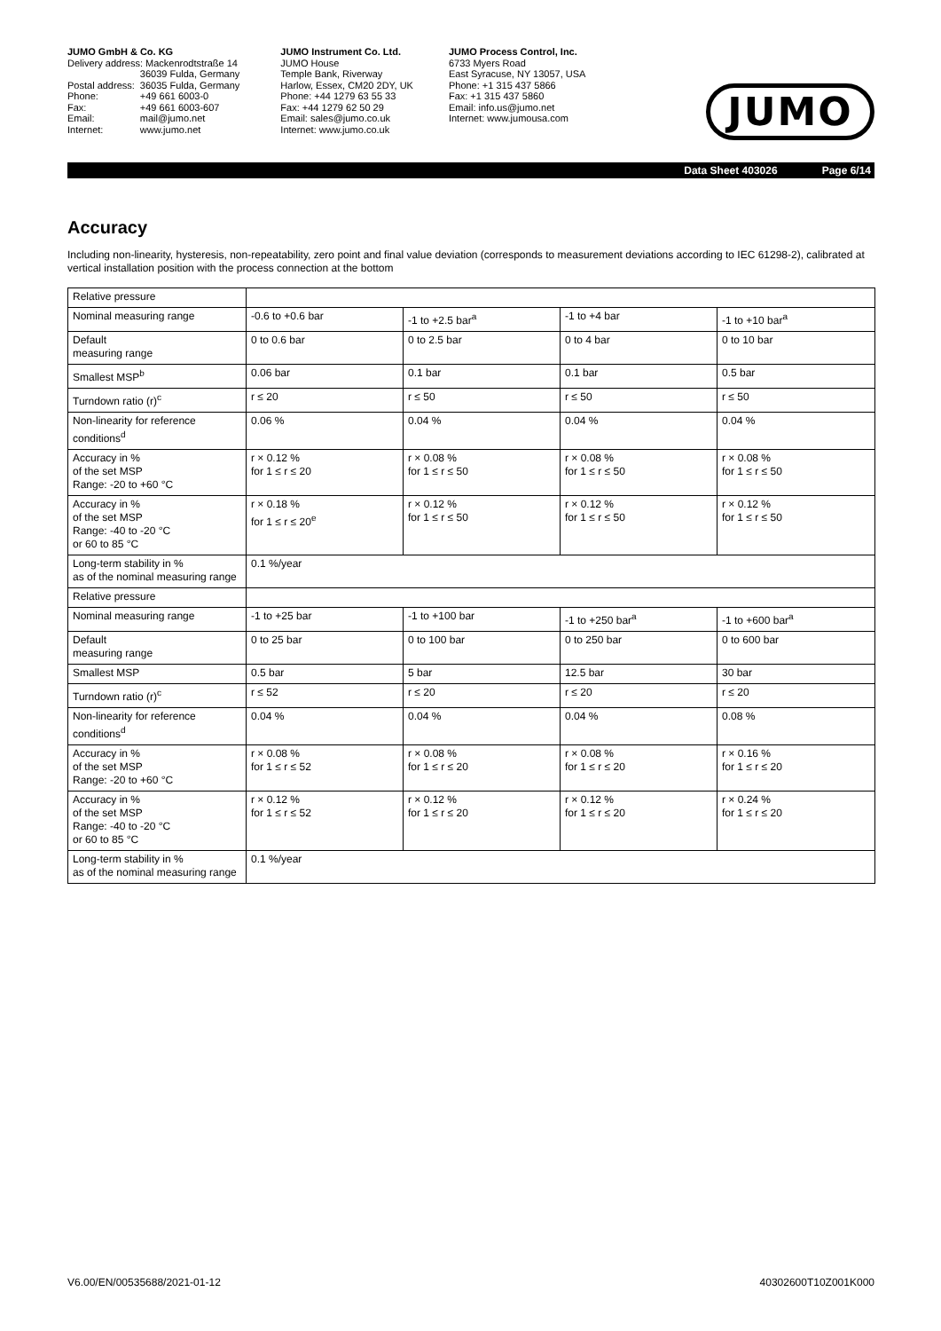JUMO GmbH & Co. KG
| Delivery address: Mackenrodtstraße 14 | |
| | 36039 Fulda, Germany |
| Postal address: | 36035 Fulda, Germany |
| Phone: | +49 661 6003-0 |
| Fax: | +49 661 6003-607 |
| Email: | mail@jumo.net |
| Internet: | www.jumo.net |
JUMO Instrument Co. Ltd.
JUMO House
Temple Bank, Riverway
Harlow, Essex, CM20 2DY, UK
Phone: +44 1279 63 55 33
Fax: +44 1279 62 50 29
Email: sales@jumo.co.uk
Internet: www.jumo.co.uk
JUMO Process Control, Inc.
6733 Myers Road
East Syracuse, NY 13057, USA
Phone: +1 315 437 5866
Fax: +1 315 437 5860
Email: info.us@jumo.net
Internet: www.jumousa.com
JUMO
Data Sheet 403026 Page 6/14
Accuracy
Including non-linearity, hysteresis, non-repeatability, zero point and final value deviation (corresponds to measurement deviations according to IEC 61298-2), calibrated at vertical installation position with the process connection at the bottom
| Relative pressure | | | | |
| Nominal measuring range | -0.6 to +0.6 bar | -1 to +2.5 bar<sup>a</sup> | -1 to +4 bar | -1 to +10 bar<sup>a</sup> |
| Default measuring range | 0 to 0.6 bar | 0 to 2.5 bar | 0 to 4 bar | 0 to 10 bar |
| Smallest MSP<sup>b</sup> | 0.06 bar | 0.1 bar | 0.1 bar | 0.5 bar |
| Turndown ratio (r)<sup>c</sup> | r ≤ 20 | r ≤ 50 | r ≤ 50 | r ≤ 50 |
| Non-linearity for reference conditions<sup>d</sup> | 0.06 % | 0.04 % | 0.04 % | 0.04 % |
| Accuracy in % of the set MSP Range: -20 to +60 °C | r × 0.12 % for 1 ≤ r ≤ 20 | r × 0.08 % for 1 ≤ r ≤ 50 | r × 0.08 % for 1 ≤ r ≤ 50 | r × 0.08 % for 1 ≤ r ≤ 50 |
| Accuracy in % of the set MSP Range: -40 to -20 °C or 60 to 85 °C | r × 0.18 % for 1 ≤ r ≤ 20<sup>e</sup> | r × 0.12 % for 1 ≤ r ≤ 50 | r × 0.12 % for 1 ≤ r ≤ 50 | r × 0.12 % for 1 ≤ r ≤ 50 |
| Long-term stability in % as of the nominal measuring range | 0.1 %/year | | | |
| Relative pressure | | | | |
| Nominal measuring range | -1 to +25 bar | -1 to +100 bar | -1 to +250 bar<sup>a</sup> | -1 to +600 bar<sup>a</sup> |
| Default measuring range | 0 to 25 bar | 0 to 100 bar | 0 to 250 bar | 0 to 600 bar |
| Smallest MSP | 0.5 bar | 5 bar | 12.5 bar | 30 bar |
| Turndown ratio (r)<sup>c</sup> | r ≤ 52 | r ≤ 20 | r ≤ 20 | r ≤ 20 |
| Non-linearity for reference conditions<sup>d</sup> | 0.04 % | 0.04 % | 0.04 % | 0.08 % |
| Accuracy in % of the set MSP Range: -20 to +60 °C | r × 0.08 % for 1 ≤ r ≤ 52 | r × 0.08 % for 1 ≤ r ≤ 20 | r × 0.08 % for 1 ≤ r ≤ 20 | r × 0.16 % for 1 ≤ r ≤ 20 |
| Accuracy in % of the set MSP Range: -40 to -20 °C or 60 to 85 °C | r × 0.12 % for 1 ≤ r ≤ 52 | r × 0.12 % for 1 ≤ r ≤ 20 | r × 0.12 % for 1 ≤ r ≤ 20 | r × 0.24 % for 1 ≤ r ≤ 20 |
| Long-term stability in % as of the nominal measuring range | 0.1 %/year | | | |
V6.00/EN/00535688/2021-01-12 40302600T10Z001K000